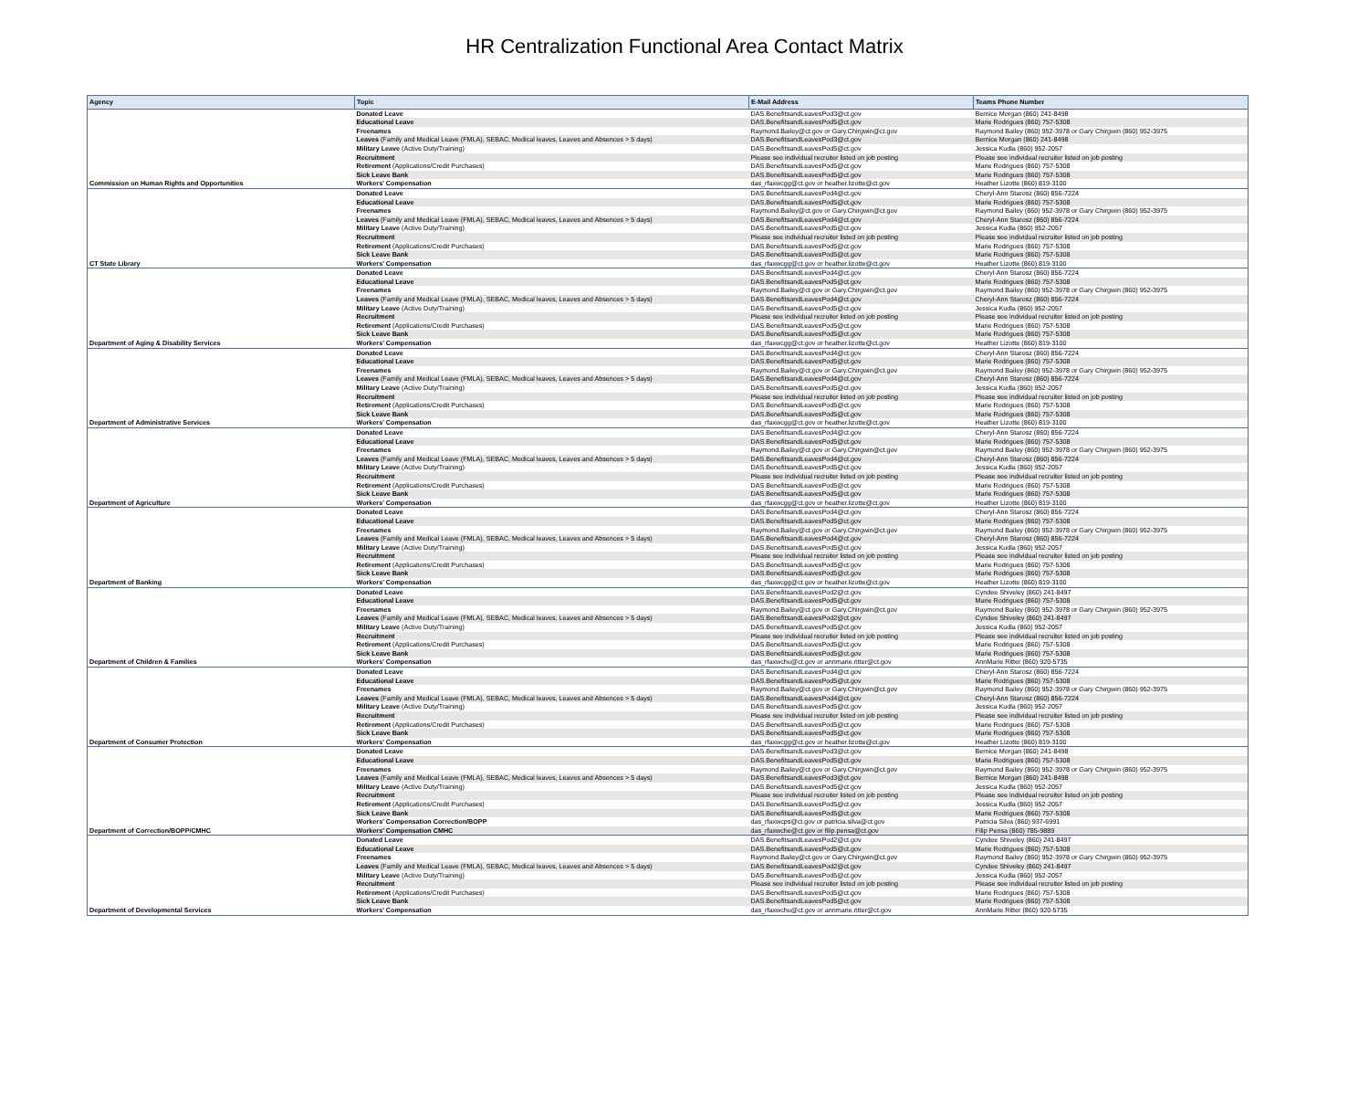HR Centralization Functional Area Contact Matrix
| Agency | Topic | E-Mail Address | Teams Phone Number |
| --- | --- | --- | --- |
| Commission on Human Rights and Opportunities | Donated Leave | DAS.BenefitsandLeavesPod3@ct.gov | Bernice Morgan (860) 241-8498 |
| | Educational Leave | DAS.BenefitsandLeavesPod5@ct.gov | Marie Rodrigues (860) 757-5308 |
| | Freenames | Raymond.Bailey@ct.gov or Gary.Chirgwin@ct.gov | Raymond Bailey (860) 952-3978 or Gary Chirgwin (860) 952-3975 |
| | Leaves (Family and Medical Leave (FMLA), SEBAC, Medical leaves, Leaves and Absences > 5 days) | DAS.BenefitsandLeavesPod3@ct.gov | Bernice Morgan (860) 241-8498 |
| | Military Leave (Active Duty/Training) | DAS.BenefitsandLeavesPod5@ct.gov | Jessica Kudla (860) 952-2057 |
| | Recruitment | Please see individual recruiter listed on job posting | Please see individual recruiter listed on job posting |
| | Retirement (Applications/Credit Purchases) | DAS.BenefitsandLeavesPod5@ct.gov | Marie Rodrigues (860) 757-5308 |
| | Sick Leave Bank | DAS.BenefitsandLeavesPod5@ct.gov | Marie Rodrigues (860) 757-5308 |
| | Workers' Compensation | das_rfaxwcgg@ct.gov or heather.lizotte@ct.gov | Heather Lizotte (860) 819-3100 |
| CT State Library | Donated Leave | DAS.BenefitsandLeavesPod4@ct.gov | Cheryl-Ann Starosz (860) 856-7224 |
| | Educational Leave | DAS.BenefitsandLeavesPod5@ct.gov | Marie Rodrigues (860) 757-5308 |
| | Freenames | Raymond.Bailey@ct.gov or Gary.Chirgwin@ct.gov | Raymond Bailey (860) 952-3978 or Gary Chirgwin (860) 952-3975 |
| | Leaves (Family and Medical Leave (FMLA), SEBAC, Medical leaves, Leaves and Absences > 5 days) | DAS.BenefitsandLeavesPod4@ct.gov | Cheryl-Ann Starosz (860) 856-7224 |
| | Military Leave (Active Duty/Training) | DAS.BenefitsandLeavesPod5@ct.gov | Jessica Kudla (860) 952-2057 |
| | Recruitment | Please see individual recruiter listed on job posting | Please see individual recruiter listed on job posting |
| | Retirement (Applications/Credit Purchases) | DAS.BenefitsandLeavesPod5@ct.gov | Marie Rodrigues (860) 757-5308 |
| | Sick Leave Bank | DAS.BenefitsandLeavesPod5@ct.gov | Marie Rodrigues (860) 757-5308 |
| | Workers' Compensation | das_rfaxwcgg@ct.gov or heather.lizotte@ct.gov | Heather Lizotte (860) 819-3100 |
| Department of Aging & Disability Services | Donated Leave | DAS.BenefitsandLeavesPod4@ct.gov | Cheryl-Ann Starosz (860) 856-7224 |
| | Educational Leave | DAS.BenefitsandLeavesPod5@ct.gov | Marie Rodrigues (860) 757-5308 |
| | Freenames | Raymond.Bailey@ct.gov or Gary.Chirgwin@ct.gov | Raymond Bailey (860) 952-3978 or Gary Chirgwin (860) 952-3975 |
| | Leaves (Family and Medical Leave (FMLA), SEBAC, Medical leaves, Leaves and Absences > 5 days) | DAS.BenefitsandLeavesPod4@ct.gov | Cheryl-Ann Starosz (860) 856-7224 |
| | Military Leave (Active Duty/Training) | DAS.BenefitsandLeavesPod5@ct.gov | Jessica Kudla (860) 952-2057 |
| | Recruitment | Please see individual recruiter listed on job posting | Please see individual recruiter listed on job posting |
| | Retirement (Applications/Credit Purchases) | DAS.BenefitsandLeavesPod5@ct.gov | Marie Rodrigues (860) 757-5308 |
| | Sick Leave Bank | DAS.BenefitsandLeavesPod5@ct.gov | Marie Rodrigues (860) 757-5308 |
| | Workers' Compensation | das_rfaxwcgg@ct.gov or heather.lizotte@ct.gov | Heather Lizotte (860) 819-3100 |
| Department of Administrative Services | Donated Leave | DAS.BenefitsandLeavesPod4@ct.gov | Cheryl-Ann Starosz (860) 856-7224 |
| | Educational Leave | DAS.BenefitsandLeavesPod5@ct.gov | Marie Rodrigues (860) 757-5308 |
| | Freenames | Raymond.Bailey@ct.gov or Gary.Chirgwin@ct.gov | Raymond Bailey (860) 952-3978 or Gary Chirgwin (860) 952-3975 |
| | Leaves (Family and Medical Leave (FMLA), SEBAC, Medical leaves, Leaves and Absences > 5 days) | DAS.BenefitsandLeavesPod4@ct.gov | Cheryl-Ann Starosz (860) 856-7224 |
| | Military Leave (Active Duty/Training) | DAS.BenefitsandLeavesPod5@ct.gov | Jessica Kudla (860) 952-2057 |
| | Recruitment | Please see individual recruiter listed on job posting | Please see individual recruiter listed on job posting |
| | Retirement (Applications/Credit Purchases) | DAS.BenefitsandLeavesPod5@ct.gov | Marie Rodrigues (860) 757-5308 |
| | Sick Leave Bank | DAS.BenefitsandLeavesPod5@ct.gov | Marie Rodrigues (860) 757-5308 |
| | Workers' Compensation | das_rfaxwcgg@ct.gov or heather.lizotte@ct.gov | Heather Lizotte (860) 819-3100 |
| Department of Agriculture | Donated Leave | DAS.BenefitsandLeavesPod4@ct.gov | Cheryl-Ann Starosz (860) 856-7224 |
| | Educational Leave | DAS.BenefitsandLeavesPod5@ct.gov | Marie Rodrigues (860) 757-5308 |
| | Freenames | Raymond.Bailey@ct.gov or Gary.Chirgwin@ct.gov | Raymond Bailey (860) 952-3978 or Gary Chirgwin (860) 952-3975 |
| | Leaves (Family and Medical Leave (FMLA), SEBAC, Medical leaves, Leaves and Absences > 5 days) | DAS.BenefitsandLeavesPod4@ct.gov | Cheryl-Ann Starosz (860) 856-7224 |
| | Military Leave (Active Duty/Training) | DAS.BenefitsandLeavesPod5@ct.gov | Jessica Kudla (860) 952-2057 |
| | Recruitment | Please see individual recruiter listed on job posting | Please see individual recruiter listed on job posting |
| | Retirement (Applications/Credit Purchases) | DAS.BenefitsandLeavesPod5@ct.gov | Marie Rodrigues (860) 757-5308 |
| | Sick Leave Bank | DAS.BenefitsandLeavesPod5@ct.gov | Marie Rodrigues (860) 757-5308 |
| | Workers' Compensation | das_rfaxwcgg@ct.gov or heather.lizotte@ct.gov | Heather Lizotte (860) 819-3100 |
| Department of Banking | Donated Leave | DAS.BenefitsandLeavesPod4@ct.gov | Cheryl-Ann Starosz (860) 856-7224 |
| | Educational Leave | DAS.BenefitsandLeavesPod5@ct.gov | Marie Rodrigues (860) 757-5308 |
| | Freenames | Raymond.Bailey@ct.gov or Gary.Chirgwin@ct.gov | Raymond Bailey (860) 952-3978 or Gary Chirgwin (860) 952-3975 |
| | Leaves (Family and Medical Leave (FMLA), SEBAC, Medical leaves, Leaves and Absences > 5 days) | DAS.BenefitsandLeavesPod4@ct.gov | Cheryl-Ann Starosz (860) 856-7224 |
| | Military Leave (Active Duty/Training) | DAS.BenefitsandLeavesPod5@ct.gov | Jessica Kudla (860) 952-2057 |
| | Recruitment | Please see individual recruiter listed on job posting | Please see individual recruiter listed on job posting |
| | Retirement (Applications/Credit Purchases) | DAS.BenefitsandLeavesPod5@ct.gov | Marie Rodrigues (860) 757-5308 |
| | Sick Leave Bank | DAS.BenefitsandLeavesPod5@ct.gov | Marie Rodrigues (860) 757-5308 |
| | Workers' Compensation | das_rfaxwcgg@ct.gov or heather.lizotte@ct.gov | Heather Lizotte (860) 819-3100 |
| Department of Children & Families | Donated Leave | DAS.BenefitsandLeavesPod2@ct.gov | Cyndee Shiveley (860) 241-8497 |
| | Educational Leave | DAS.BenefitsandLeavesPod5@ct.gov | Marie Rodrigues (860) 757-5308 |
| | Freenames | Raymond.Bailey@ct.gov or Gary.Chirgwin@ct.gov | Raymond Bailey (860) 952-3978 or Gary Chirgwin (860) 952-3975 |
| | Leaves (Family and Medical Leave (FMLA), SEBAC, Medical leaves, Leaves and Absences > 5 days) | DAS.BenefitsandLeavesPod2@ct.gov | Cyndee Shiveley (860) 241-8497 |
| | Military Leave (Active Duty/Training) | DAS.BenefitsandLeavesPod5@ct.gov | Jessica Kudla (860) 952-2057 |
| | Recruitment | Please see individual recruiter listed on job posting | Please see individual recruiter listed on job posting |
| | Retirement (Applications/Credit Purchases) | DAS.BenefitsandLeavesPod5@ct.gov | Marie Rodrigues (860) 757-5308 |
| | Sick Leave Bank | DAS.BenefitsandLeavesPod5@ct.gov | Marie Rodrigues (860) 757-5308 |
| | Workers' Compensation | das_rfaxwchu@ct.gov or annmarie.ritter@ct.gov | AnnMarie Ritter (860) 920-5735 |
| Department of Consumer Protection | Donated Leave | DAS.BenefitsandLeavesPod4@ct.gov | Cheryl-Ann Starosz (860) 856-7224 |
| | Educational Leave | DAS.BenefitsandLeavesPod5@ct.gov | Marie Rodrigues (860) 757-5308 |
| | Freenames | Raymond.Bailey@ct.gov or Gary.Chirgwin@ct.gov | Raymond Bailey (860) 952-3978 or Gary Chirgwin (860) 952-3975 |
| | Leaves (Family and Medical Leave (FMLA), SEBAC, Medical leaves, Leaves and Absences > 5 days) | DAS.BenefitsandLeavesPod4@ct.gov | Cheryl-Ann Starosz (860) 856-7224 |
| | Military Leave (Active Duty/Training) | DAS.BenefitsandLeavesPod5@ct.gov | Jessica Kudla (860) 952-2057 |
| | Recruitment | Please see individual recruiter listed on job posting | Please see individual recruiter listed on job posting |
| | Retirement (Applications/Credit Purchases) | DAS.BenefitsandLeavesPod5@ct.gov | Marie Rodrigues (860) 757-5308 |
| | Sick Leave Bank | DAS.BenefitsandLeavesPod5@ct.gov | Marie Rodrigues (860) 757-5308 |
| | Workers' Compensation | das_rfaxwcgg@ct.gov or heather.lizotte@ct.gov | Heather Lizotte (860) 819-3100 |
| Department of Correction/BOPP/CMHC | Donated Leave | DAS.BenefitsandLeavesPod3@ct.gov | Bernice Morgan (860) 241-8498 |
| | Educational Leave | DAS.BenefitsandLeavesPod5@ct.gov | Marie Rodrigues (860) 757-5308 |
| | Freenames | Raymond.Bailey@ct.gov or Gary.Chirgwin@ct.gov | Raymond Bailey (860) 952-3978 or Gary Chirgwin (860) 952-3975 |
| | Leaves (Family and Medical Leave (FMLA), SEBAC, Medical leaves, Leaves and Absences > 5 days) | DAS.BenefitsandLeavesPod3@ct.gov | Bernice Morgan (860) 241-8498 |
| | Military Leave (Active Duty/Training) | DAS.BenefitsandLeavesPod5@ct.gov | Jessica Kudla (860) 952-2057 |
| | Recruitment | Please see individual recruiter listed on job posting | Please see individual recruiter listed on job posting |
| | Retirement (Applications/Credit Purchases) | DAS.BenefitsandLeavesPod5@ct.gov | Jessica Kudla (860) 952-2057 |
| | Sick Leave Bank | DAS.BenefitsandLeavesPod5@ct.gov | Marie Rodrigues (860) 757-5308 |
| | Workers' Compensation Correction/BOPP | das_rfaxwcps@ct.gov or patricia.silva@ct.gov | Patricia Silva (860) 937-6991 |
| | Workers' Compensation CMHC | das_rfaxwche@ct.gov or filip.pensa@ct.gov | Filip Pensa (860) 785-9889 |
| Department of Developmental Services | Donated Leave | DAS.BenefitsandLeavesPod2@ct.gov | Cyndee Shiveley (860) 241-8497 |
| | Educational Leave | DAS.BenefitsandLeavesPod5@ct.gov | Marie Rodrigues (860) 757-5308 |
| | Freenames | Raymond.Bailey@ct.gov or Gary.Chirgwin@ct.gov | Raymond Bailey (860) 952-3978 or Gary Chirgwin (860) 952-3975 |
| | Leaves (Family and Medical Leave (FMLA), SEBAC, Medical leaves, Leaves and Absences > 5 days) | DAS.BenefitsandLeavesPod2@ct.gov | Cyndee Shiveley (860) 241-8497 |
| | Military Leave (Active Duty/Training) | DAS.BenefitsandLeavesPod5@ct.gov | Jessica Kudla (860) 952-2057 |
| | Recruitment | Please see individual recruiter listed on job posting | Please see individual recruiter listed on job posting |
| | Retirement (Applications/Credit Purchases) | DAS.BenefitsandLeavesPod5@ct.gov | Marie Rodrigues (860) 757-5308 |
| | Sick Leave Bank | DAS.BenefitsandLeavesPod5@ct.gov | Marie Rodrigues (860) 757-5308 |
| | Workers' Compensation | das_rfaxwchu@ct.gov or annmarie.ritter@ct.gov | AnnMarie Ritter (860) 920-5735 |